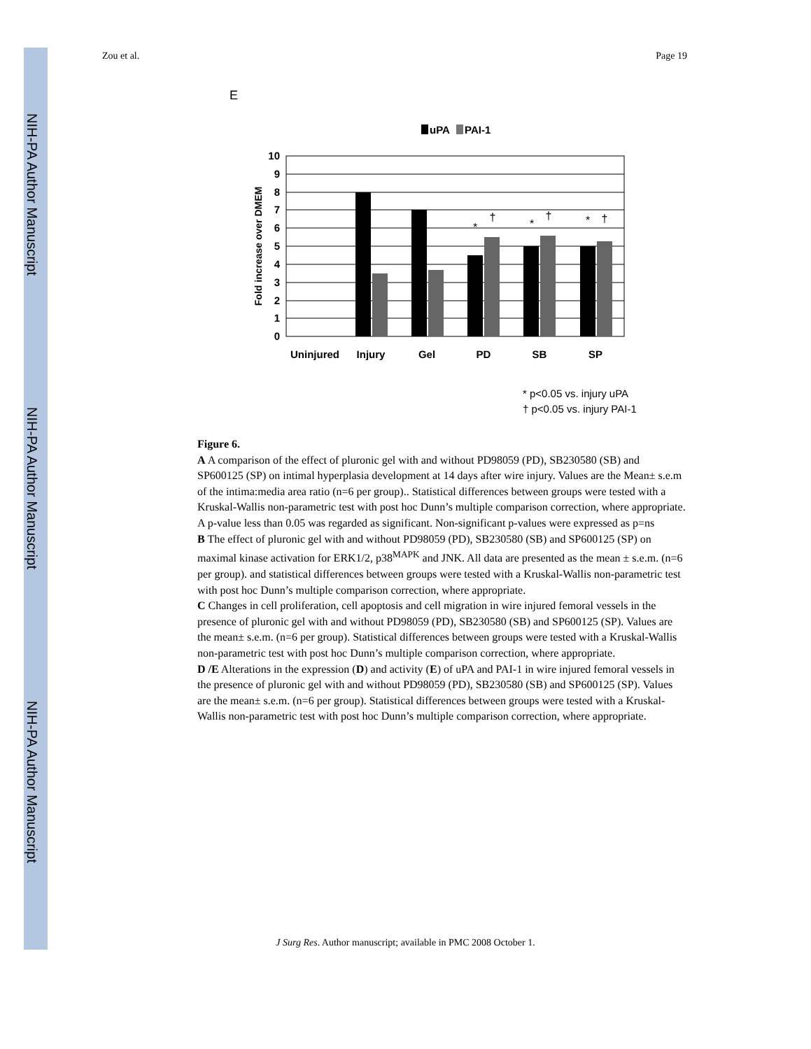NIH-PA Author Manuscript
NIH-PA Author Manuscript
NIH-PA Author Manuscript
Zou et al. Page 19
E
uPA
PAI-1
10
9
8
7
6
5
4
3
2
1
0
Fold increase over DMEM
Uninjured
Injury
Gel
PD
SB
SP
*
†
*
†
*
†
* p<0.05 vs. injury uPA
† p<0.05 vs. injury PAI-1
Figure 6.
A A comparison of the effect of pluronic gel with and without PD98059 (PD), SB230580 (SB) and SP600125 (SP) on intimal hyperplasia development at 14 days after wire injury. Values are the Mean± s.e.m of the intima:media area ratio (n=6 per group).. Statistical differences between groups were tested with a Kruskal-Wallis non-parametric test with post hoc Dunn’s multiple comparison correction, where appropriate. A p-value less than 0.05 was regarded as significant. Non-significant p-values were expressed as p=ns
B The effect of pluronic gel with and without PD98059 (PD), SB230580 (SB) and SP600125 (SP) on maximal kinase activation for ERK1/2, p38<sup>MAPK</sup> and JNK. All data are presented as the mean ± s.e.m. (n=6 per group). and statistical differences between groups were tested with a Kruskal-Wallis non-parametric test with post hoc Dunn’s multiple comparison correction, where appropriate.
C Changes in cell proliferation, cell apoptosis and cell migration in wire injured femoral vessels in the presence of pluronic gel with and without PD98059 (PD), SB230580 (SB) and SP600125 (SP). Values are the mean± s.e.m. (n=6 per group). Statistical differences between groups were tested with a Kruskal-Wallis non-parametric test with post hoc Dunn’s multiple comparison correction, where appropriate.
D /E Alterations in the expression (D) and activity (E) of uPA and PAI-1 in wire injured femoral vessels in the presence of pluronic gel with and without PD98059 (PD), SB230580 (SB) and SP600125 (SP). Values are the mean± s.e.m. (n=6 per group). Statistical differences between groups were tested with a Kruskal-Wallis non-parametric test with post hoc Dunn’s multiple comparison correction, where appropriate.
J Surg Res. Author manuscript; available in PMC 2008 October 1.